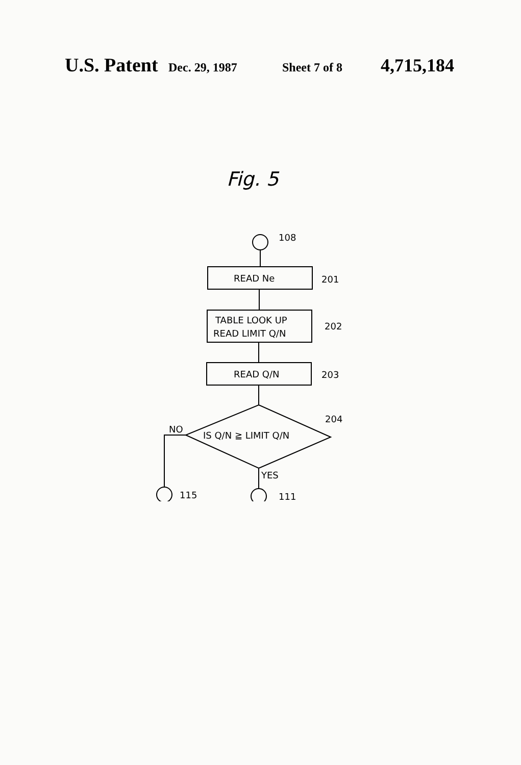U.S. Patent Dec. 29, 1987 Sheet 7 of 8 4,715,184
Fig. 5
108
READ Ne
201
TABLE LOOK UP
READ LIMIT Q/N
202
READ Q/N
203
204
IS Q/N ≧ LIMIT Q/N
NO
YES
115
111